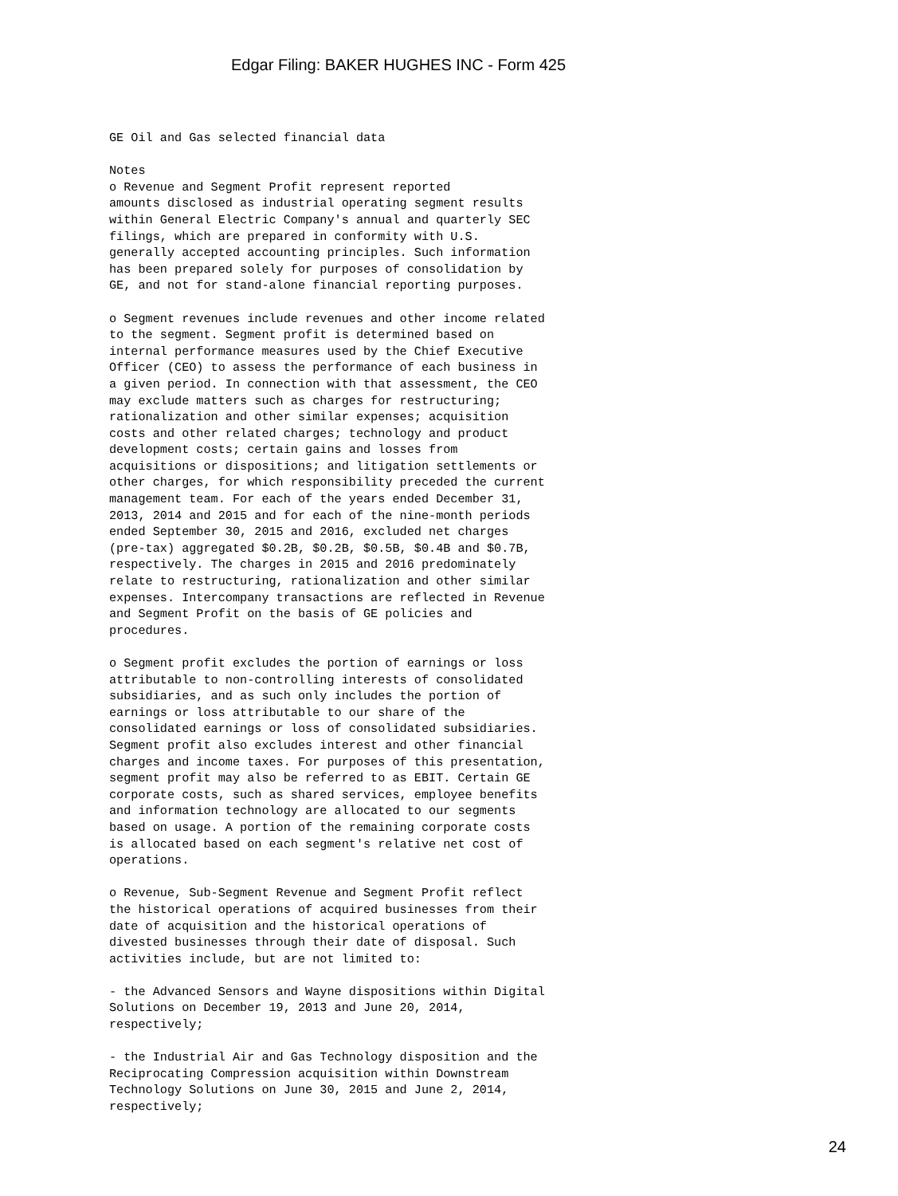Edgar Filing: BAKER HUGHES INC - Form 425
GE Oil and Gas selected financial data

Notes
o Revenue and Segment Profit represent reported
amounts disclosed as industrial operating segment results
within General Electric Company's annual and quarterly SEC
filings, which are prepared in conformity with U.S.
generally accepted accounting principles. Such information
has been prepared solely for purposes of consolidation by
GE, and not for stand-alone financial reporting purposes.

o Segment revenues include revenues and other income related
to the segment. Segment profit is determined based on
internal performance measures used by the Chief Executive
Officer (CEO) to assess the performance of each business in
a given period. In connection with that assessment, the CEO
may exclude matters such as charges for restructuring;
rationalization and other similar expenses; acquisition
costs and other related charges; technology and product
development costs; certain gains and losses from
acquisitions or dispositions; and litigation settlements or
other charges, for which responsibility preceded the current
management team. For each of the years ended December 31,
2013, 2014 and 2015 and for each of the nine-month periods
ended September 30, 2015 and 2016, excluded net charges
(pre-tax) aggregated $0.2B, $0.2B, $0.5B, $0.4B and $0.7B,
respectively. The charges in 2015 and 2016 predominately
relate to restructuring, rationalization and other similar
expenses. Intercompany transactions are reflected in Revenue
and Segment Profit on the basis of GE policies and
procedures.

o Segment profit excludes the portion of earnings or loss
attributable to non-controlling interests of consolidated
subsidiaries, and as such only includes the portion of
earnings or loss attributable to our share of the
consolidated earnings or loss of consolidated subsidiaries.
Segment profit also excludes interest and other financial
charges and income taxes. For purposes of this presentation,
segment profit may also be referred to as EBIT. Certain GE
corporate costs, such as shared services, employee benefits
and information technology are allocated to our segments
based on usage. A portion of the remaining corporate costs
is allocated based on each segment's relative net cost of
operations.

o Revenue, Sub-Segment Revenue and Segment Profit reflect
the historical operations of acquired businesses from their
date of acquisition and the historical operations of
divested businesses through their date of disposal. Such
activities include, but are not limited to:

- the Advanced Sensors and Wayne dispositions within Digital
Solutions on December 19, 2013 and June 20, 2014,
respectively;

- the Industrial Air and Gas Technology disposition and the
Reciprocating Compression acquisition within Downstream
Technology Solutions on June 30, 2015 and June 2, 2014,
respectively;
24